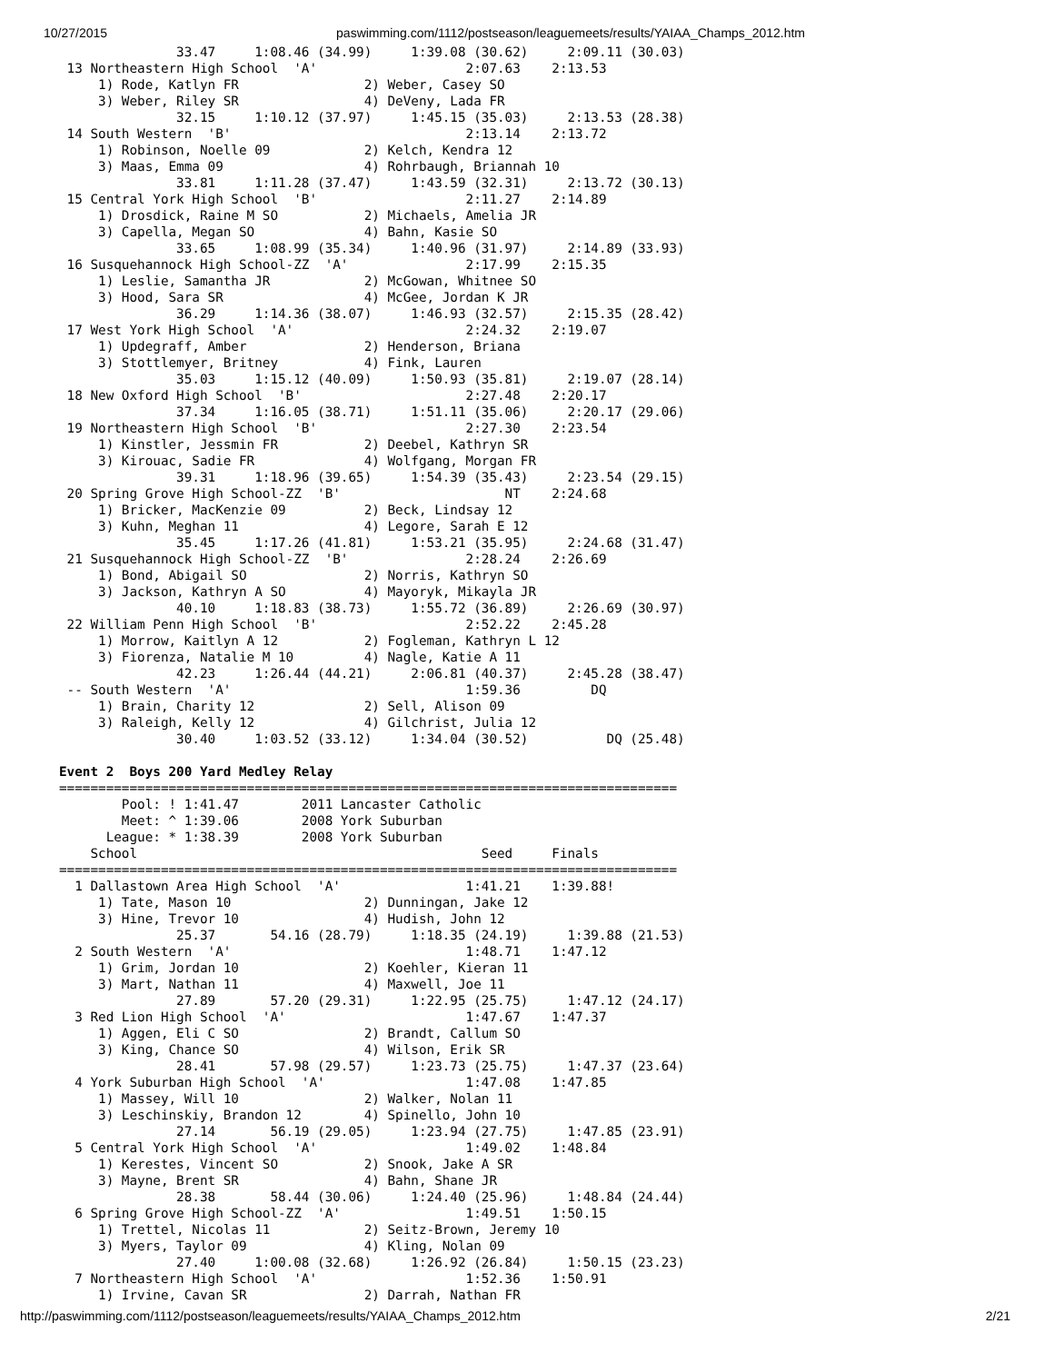10/27/2015 paswimming.com/1112/postseason/leaguemeets/results/YAIAA_Champs_2012.htm
               33.47     1:08.46 (34.99)     1:39.08 (30.62)     2:09.11 (30.03)
 13 Northeastern High School  'A'                   2:07.63    2:13.53
     1) Rode, Katlyn FR                2) Weber, Casey SO
     3) Weber, Riley SR                4) DeVeny, Lada FR
               32.15     1:10.12 (37.97)     1:45.15 (35.03)     2:13.53 (28.38)
 14 South Western  'B'                              2:13.14    2:13.72
     1) Robinson, Noelle 09            2) Kelch, Kendra 12
     3) Maas, Emma 09                  4) Rohrbaugh, Briannah 10
               33.81     1:11.28 (37.47)     1:43.59 (32.31)     2:13.72 (30.13)
 15 Central York High School  'B'                   2:11.27    2:14.89
     1) Drosdick, Raine M SO           2) Michaels, Amelia JR
     3) Capella, Megan SO              4) Bahn, Kasie SO
               33.65     1:08.99 (35.34)     1:40.96 (31.97)     2:14.89 (33.93)
 16 Susquehannock High School-ZZ  'A'               2:17.99    2:15.35
     1) Leslie, Samantha JR            2) McGowan, Whitnee SO
     3) Hood, Sara SR                  4) McGee, Jordan K JR
               36.29     1:14.36 (38.07)     1:46.93 (32.57)     2:15.35 (28.42)
 17 West York High School  'A'                      2:24.32    2:19.07
     1) Updegraff, Amber               2) Henderson, Briana
     3) Stottlemyer, Britney           4) Fink, Lauren
               35.03     1:15.12 (40.09)     1:50.93 (35.81)     2:19.07 (28.14)
 18 New Oxford High School  'B'                     2:27.48    2:20.17
               37.34     1:16.05 (38.71)     1:51.11 (35.06)     2:20.17 (29.06)
 19 Northeastern High School  'B'                   2:27.30    2:23.54
     1) Kinstler, Jessmin FR           2) Deebel, Kathryn SR
     3) Kirouac, Sadie FR              4) Wolfgang, Morgan FR
               39.31     1:18.96 (39.65)     1:54.39 (35.43)     2:23.54 (29.15)
 20 Spring Grove High School-ZZ  'B'                     NT    2:24.68
     1) Bricker, MacKenzie 09          2) Beck, Lindsay 12
     3) Kuhn, Meghan 11                4) Legore, Sarah E 12
               35.45     1:17.26 (41.81)     1:53.21 (35.95)     2:24.68 (31.47)
 21 Susquehannock High School-ZZ  'B'               2:28.24    2:26.69
     1) Bond, Abigail SO               2) Norris, Kathryn SO
     3) Jackson, Kathryn A SO          4) Mayoryk, Mikayla JR
               40.10     1:18.83 (38.73)     1:55.72 (36.89)     2:26.69 (30.97)
 22 William Penn High School  'B'                   2:52.22    2:45.28
     1) Morrow, Kaitlyn A 12           2) Fogleman, Kathryn L 12
     3) Fiorenza, Natalie M 10         4) Nagle, Katie A 11
               42.23     1:26.44 (44.21)     2:06.81 (40.37)     2:45.28 (38.47)
 -- South Western  'A'                              1:59.36         DQ
     1) Brain, Charity 12              2) Sell, Alison 09
     3) Raleigh, Kelly 12              4) Gilchrist, Julia 12
               30.40     1:03.52 (33.12)     1:34.04 (30.52)          DQ (25.48)

Event 2  Boys 200 Yard Medley Relay
===============================================================================
        Pool: ! 1:41.47        2011 Lancaster Catholic
        Meet: ^ 1:39.06        2008 York Suburban
      League: * 1:38.39        2008 York Suburban
    School                                            Seed     Finals
===============================================================================
  1 Dallastown Area High School  'A'                1:41.21    1:39.88!
     1) Tate, Mason 10                 2) Dunningan, Jake 12
     3) Hine, Trevor 10                4) Hudish, John 12
               25.37       54.16 (28.79)     1:18.35 (24.19)     1:39.88 (21.53)
  2 South Western  'A'                              1:48.71    1:47.12
     1) Grim, Jordan 10                2) Koehler, Kieran 11
     3) Mart, Nathan 11                4) Maxwell, Joe 11
               27.89       57.20 (29.31)     1:22.95 (25.75)     1:47.12 (24.17)
  3 Red Lion High School  'A'                       1:47.67    1:47.37
     1) Aggen, Eli C SO                2) Brandt, Callum SO
     3) King, Chance SO                4) Wilson, Erik SR
               28.41       57.98 (29.57)     1:23.73 (25.75)     1:47.37 (23.64)
  4 York Suburban High School  'A'                  1:47.08    1:47.85
     1) Massey, Will 10                2) Walker, Nolan 11
     3) Leschinskiy, Brandon 12        4) Spinello, John 10
               27.14       56.19 (29.05)     1:23.94 (27.75)     1:47.85 (23.91)
  5 Central York High School  'A'                   1:49.02    1:48.84
     1) Kerestes, Vincent SO           2) Snook, Jake A SR
     3) Mayne, Brent SR                4) Bahn, Shane JR
               28.38       58.44 (30.06)     1:24.40 (25.96)     1:48.84 (24.44)
  6 Spring Grove High School-ZZ  'A'                1:49.51    1:50.15
     1) Trettel, Nicolas 11            2) Seitz-Brown, Jeremy 10
     3) Myers, Taylor 09               4) Kling, Nolan 09
               27.40     1:00.08 (32.68)     1:26.92 (26.84)     1:50.15 (23.23)
  7 Northeastern High School  'A'                   1:52.36    1:50.91
     1) Irvine, Cavan SR               2) Darrah, Nathan FR
http://paswimming.com/1112/postseason/leaguemeets/results/YAIAA_Champs_2012.htm 2/21